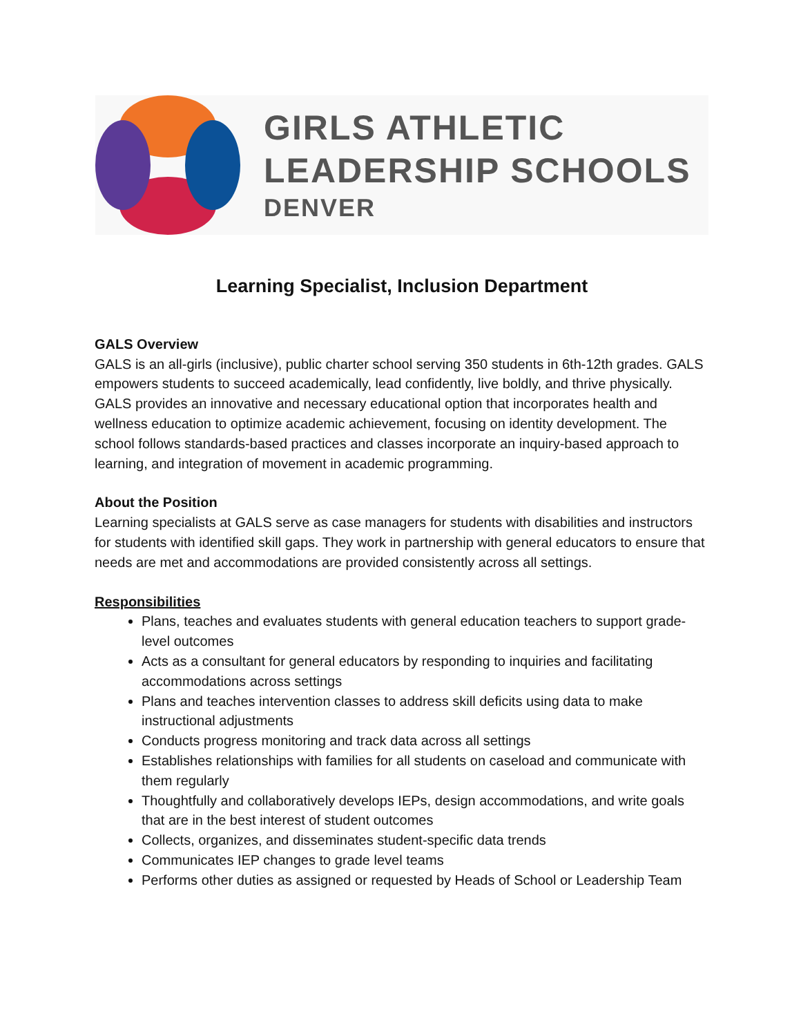GIRLS ATHLETIC
LEADERSHIP SCHOOLS
DENVER
Learning Specialist, Inclusion Department
GALS Overview
GALS is an all-girls (inclusive), public charter school serving 350 students in 6th-12th grades. GALS empowers students to succeed academically, lead confidently, live boldly, and thrive physically. GALS provides an innovative and necessary educational option that incorporates health and wellness education to optimize academic achievement, focusing on identity development. The school follows standards-based practices and classes incorporate an inquiry-based approach to learning, and integration of movement in academic programming.
About the Position
Learning specialists at GALS serve as case managers for students with disabilities and instructors for students with identified skill gaps. They work in partnership with general educators to ensure that needs are met and accommodations are provided consistently across all settings.
Responsibilities
Plans, teaches and evaluates students with general education teachers to support grade-level outcomes
Acts as a consultant for general educators by responding to inquiries and facilitating accommodations across settings
Plans and teaches intervention classes to address skill deficits using data to make instructional adjustments
Conducts progress monitoring and track data across all settings
Establishes relationships with families for all students on caseload and communicate with them regularly
Thoughtfully and collaboratively develops IEPs, design accommodations, and write goals that are in the best interest of student outcomes
Collects, organizes, and disseminates student-specific data trends
Communicates IEP changes to grade level teams
Performs other duties as assigned or requested by Heads of School or Leadership Team